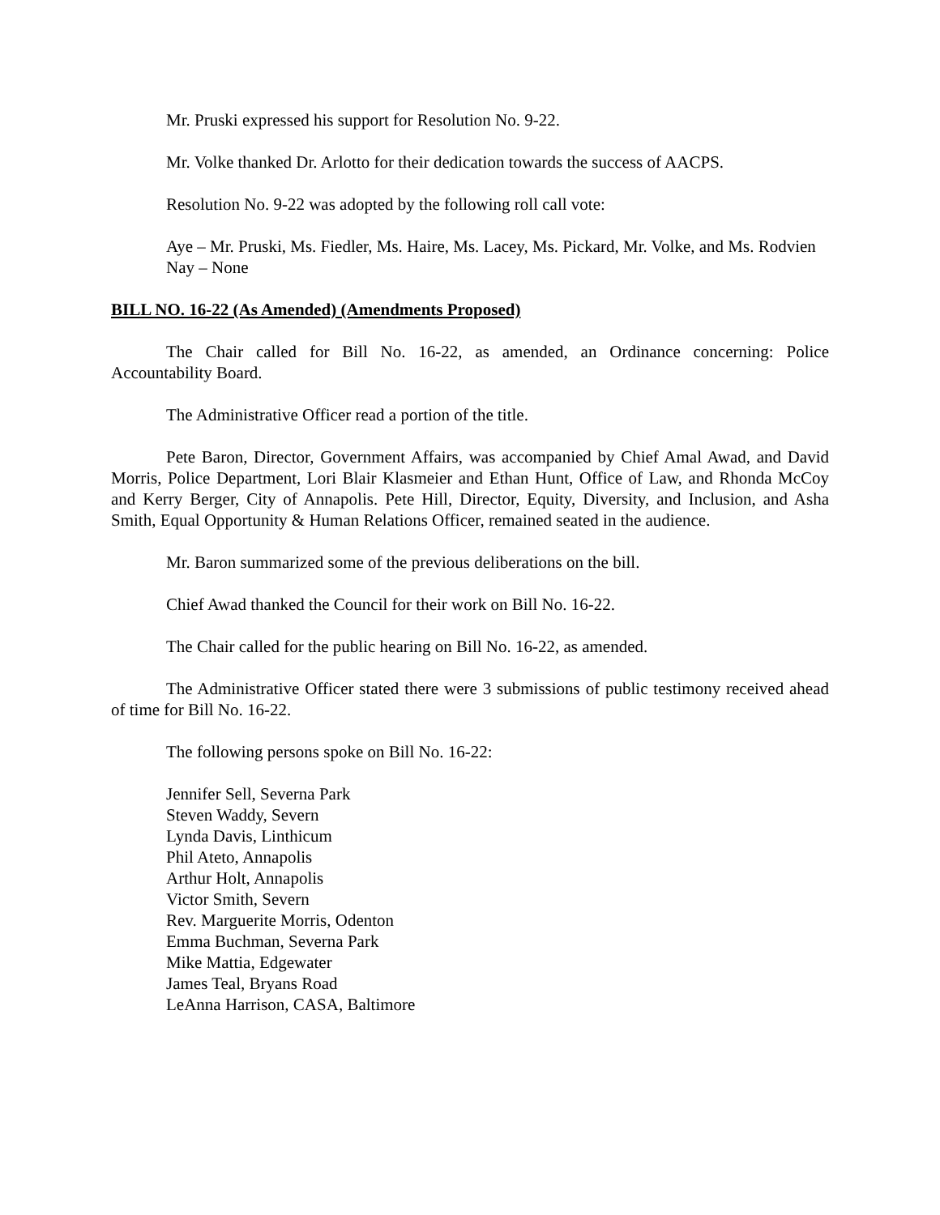Mr. Pruski expressed his support for Resolution No. 9-22.
Mr. Volke thanked Dr. Arlotto for their dedication towards the success of AACPS.
Resolution No. 9-22 was adopted by the following roll call vote:
Aye – Mr. Pruski, Ms. Fiedler, Ms. Haire, Ms. Lacey, Ms. Pickard, Mr. Volke, and Ms. Rodvien
Nay – None
BILL NO. 16-22 (As Amended) (Amendments Proposed)
The Chair called for Bill No. 16-22, as amended, an Ordinance concerning: Police Accountability Board.
The Administrative Officer read a portion of the title.
Pete Baron, Director, Government Affairs, was accompanied by Chief Amal Awad, and David Morris, Police Department, Lori Blair Klasmeier and Ethan Hunt, Office of Law, and Rhonda McCoy and Kerry Berger, City of Annapolis. Pete Hill, Director, Equity, Diversity, and Inclusion, and Asha Smith, Equal Opportunity & Human Relations Officer, remained seated in the audience.
Mr. Baron summarized some of the previous deliberations on the bill.
Chief Awad thanked the Council for their work on Bill No. 16-22.
The Chair called for the public hearing on Bill No. 16-22, as amended.
The Administrative Officer stated there were 3 submissions of public testimony received ahead of time for Bill No. 16-22.
The following persons spoke on Bill No. 16-22:
Jennifer Sell, Severna Park
Steven Waddy, Severn
Lynda Davis, Linthicum
Phil Ateto, Annapolis
Arthur Holt, Annapolis
Victor Smith, Severn
Rev. Marguerite Morris, Odenton
Emma Buchman, Severna Park
Mike Mattia, Edgewater
James Teal, Bryans Road
LeAnna Harrison, CASA, Baltimore